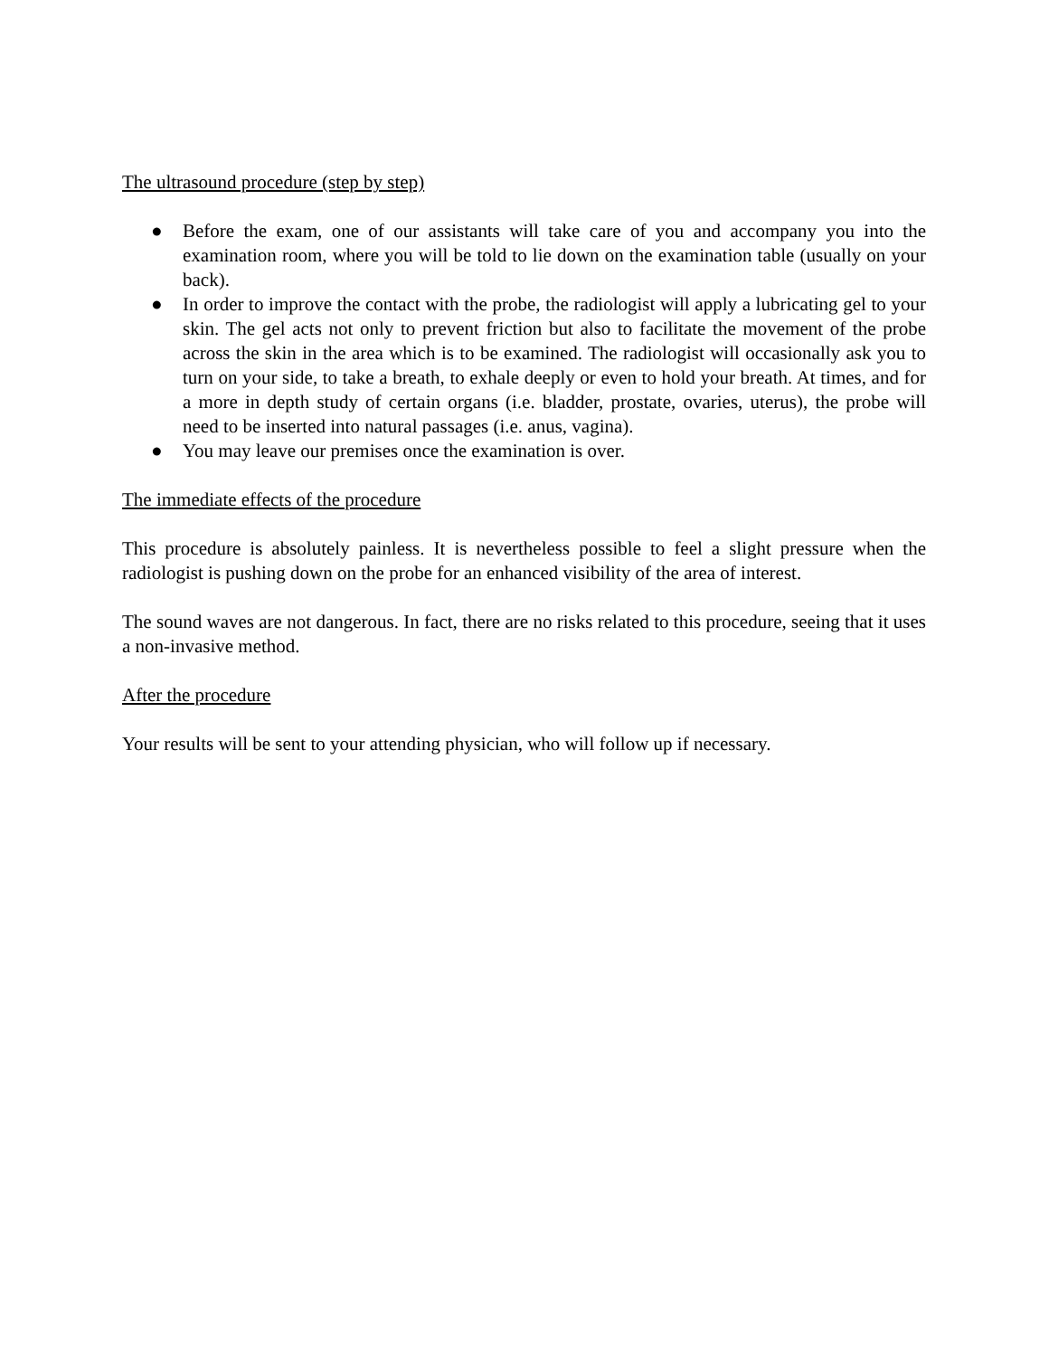The ultrasound procedure (step by step)
● Before the exam, one of our assistants will take care of you and accompany you into the examination room, where you will be told to lie down on the examination table (usually on your back).
● In order to improve the contact with the probe, the radiologist will apply a lubricating gel to your skin. The gel acts not only to prevent friction but also to facilitate the movement of the probe across the skin in the area which is to be examined. The radiologist will occasionally ask you to turn on your side, to take a breath, to exhale deeply or even to hold your breath. At times, and for a more in depth study of certain organs (i.e. bladder, prostate, ovaries, uterus), the probe will need to be inserted into natural passages (i.e. anus, vagina).
● You may leave our premises once the examination is over.
The immediate effects of the procedure
This procedure is absolutely painless. It is nevertheless possible to feel a slight pressure when the radiologist is pushing down on the probe for an enhanced visibility of the area of interest.
The sound waves are not dangerous. In fact, there are no risks related to this procedure, seeing that it uses a non-invasive method.
After the procedure
Your results will be sent to your attending physician, who will follow up if necessary.